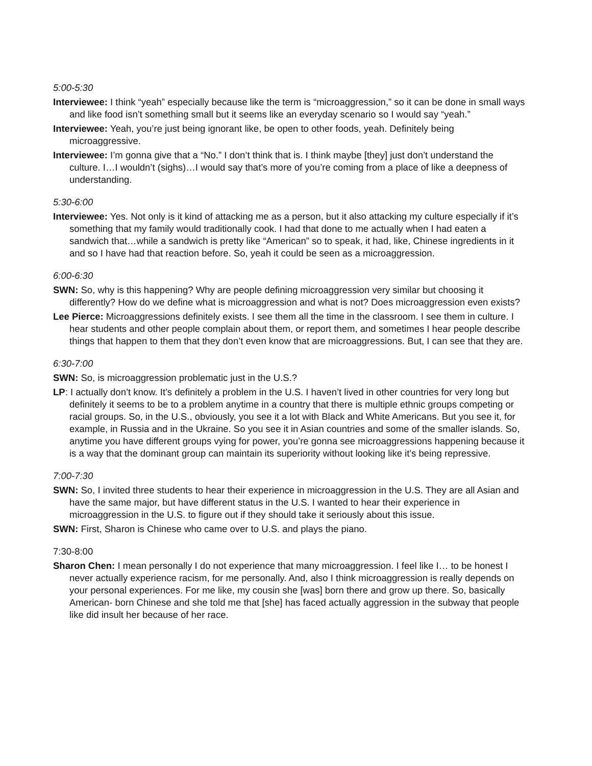5:00-5:30
Interviewee: I think “yeah” especially because like the term is “microaggression,” so it can be done in small ways and like food isn’t something small but it seems like an everyday scenario so I would say “yeah.”
Interviewee: Yeah, you’re just being ignorant like, be open to other foods, yeah. Definitely being microaggressive.
Interviewee: I’m gonna give that a “No.” I don’t think that is. I think maybe [they] just don’t understand the culture. I…I wouldn’t (sighs)…I would say that’s more of you’re coming from a place of like a deepness of understanding.
5:30-6:00
Interviewee: Yes. Not only is it kind of attacking me as a person, but it also attacking my culture especially if it’s something that my family would traditionally cook. I had that done to me actually when I had eaten a sandwich that…while a sandwich is pretty like “American” so to speak, it had, like, Chinese ingredients in it and so I have had that reaction before. So, yeah it could be seen as a microaggression.
6:00-6:30
SWN: So, why is this happening? Why are people defining microaggression very similar but choosing it differently? How do we define what is microaggression and what is not? Does microaggression even exists?
Lee Pierce: Microaggressions definitely exists. I see them all the time in the classroom. I see them in culture. I hear students and other people complain about them, or report them, and sometimes I hear people describe things that happen to them that they don’t even know that are microaggressions. But, I can see that they are.
6:30-7:00
SWN: So, is microaggression problematic just in the U.S.?
LP: I actually don’t know. It’s definitely a problem in the U.S. I haven’t lived in other countries for very long but definitely it seems to be to a problem anytime in a country that there is multiple ethnic groups competing or racial groups. So, in the U.S., obviously, you see it a lot with Black and White Americans. But you see it, for example, in Russia and in the Ukraine. So you see it in Asian countries and some of the smaller islands. So, anytime you have different groups vying for power, you’re gonna see microaggressions happening because it is a way that the dominant group can maintain its superiority without looking like it’s being repressive.
7:00-7:30
SWN: So, I invited three students to hear their experience in microaggression in the U.S. They are all Asian and have the same major, but have different status in the U.S. I wanted to hear their experience in microaggression in the U.S. to figure out if they should take it seriously about this issue.
SWN: First, Sharon is Chinese who came over to U.S. and plays the piano.
7:30-8:00
Sharon Chen: I mean personally I do not experience that many microaggression. I feel like I… to be honest I never actually experience racism, for me personally. And, also I think microaggression is really depends on your personal experiences. For me like, my cousin she [was] born there and grow up there. So, basically American- born Chinese and she told me that [she] has faced actually aggression in the subway that people like did insult her because of her race.